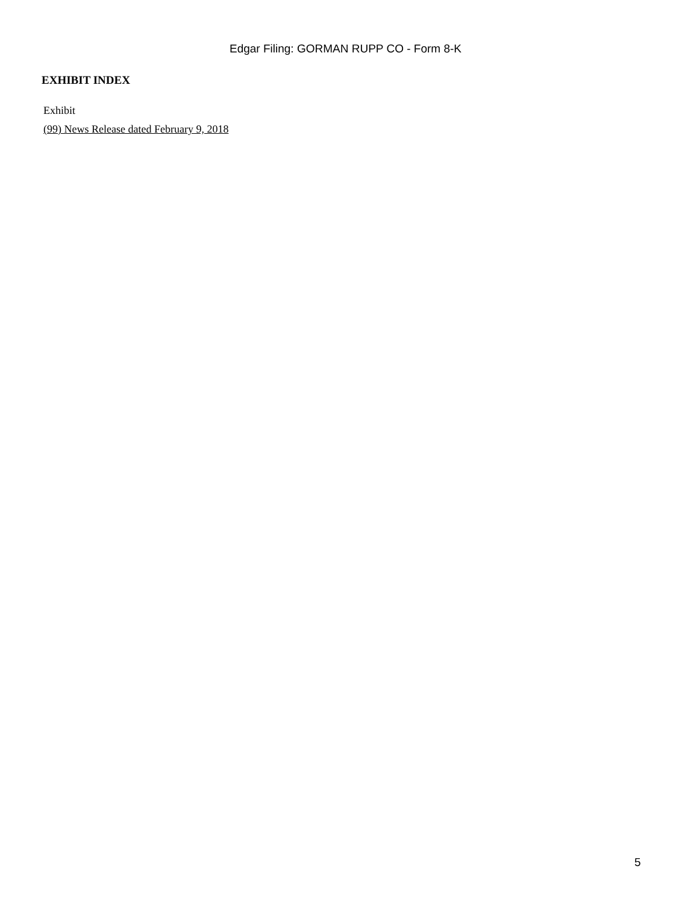Edgar Filing: GORMAN RUPP CO - Form 8-K
EXHIBIT INDEX
Exhibit
(99) News Release dated February 9, 2018
5